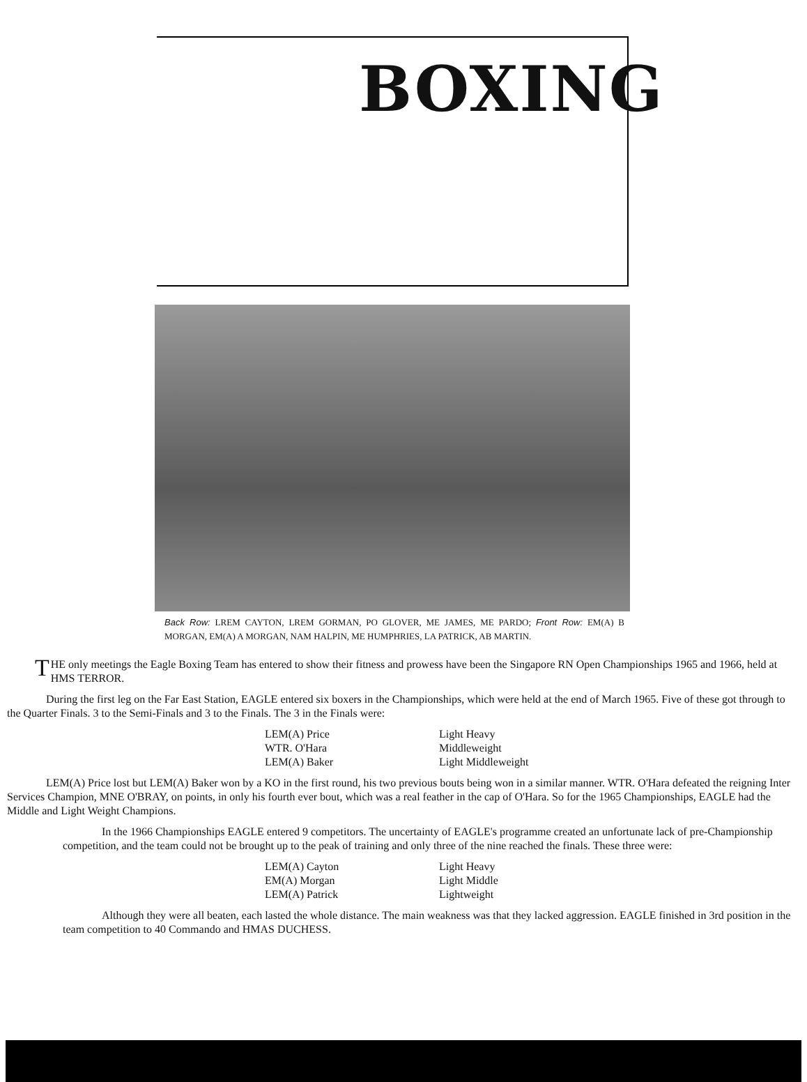BOXING
Back Row: LREM CAYTON, LREM GORMAN, PO GLOVER, ME JAMES, ME PARDO; Front Row: EM(A) B MORGAN, EM(A) A MORGAN, NAM HALPIN, ME HUMPHRIES, LA PATRICK, AB MARTIN.
THE only meetings the Eagle Boxing Team has entered to show their fitness and prowess have been the Singapore RN Open Championships 1965 and 1966, held at HMS TERROR.
During the first leg on the Far East Station, EAGLE entered six boxers in the Championships, which were held at the end of March 1965. Five of these got through to the Quarter Finals. 3 to the Semi-Finals and 3 to the Finals. The 3 in the Finals were:
| LEM(A) Price | Light Heavy |
| WTR. O'Hara | Middleweight |
| LEM(A) Baker | Light Middleweight |
LEM(A) Price lost but LEM(A) Baker won by a KO in the first round, his two previous bouts being won in a similar manner. WTR. O'Hara defeated the reigning Inter Services Champion, MNE O'BRAY, on points, in only his fourth ever bout, which was a real feather in the cap of O'Hara. So for the 1965 Championships, EAGLE had the Middle and Light Weight Champions.
In the 1966 Championships EAGLE entered 9 competitors. The uncertainty of EAGLE's programme created an unfortunate lack of pre-Championship competition, and the team could not be brought up to the peak of training and only three of the nine reached the finals. These three were:
| LEM(A) Cayton | Light Heavy |
| EM(A) Morgan | Light Middle |
| LEM(A) Patrick | Lightweight |
Although they were all beaten, each lasted the whole distance. The main weakness was that they lacked aggression. EAGLE finished in 3rd position in the team competition to 40 Commando and HMAS DUCHESS.